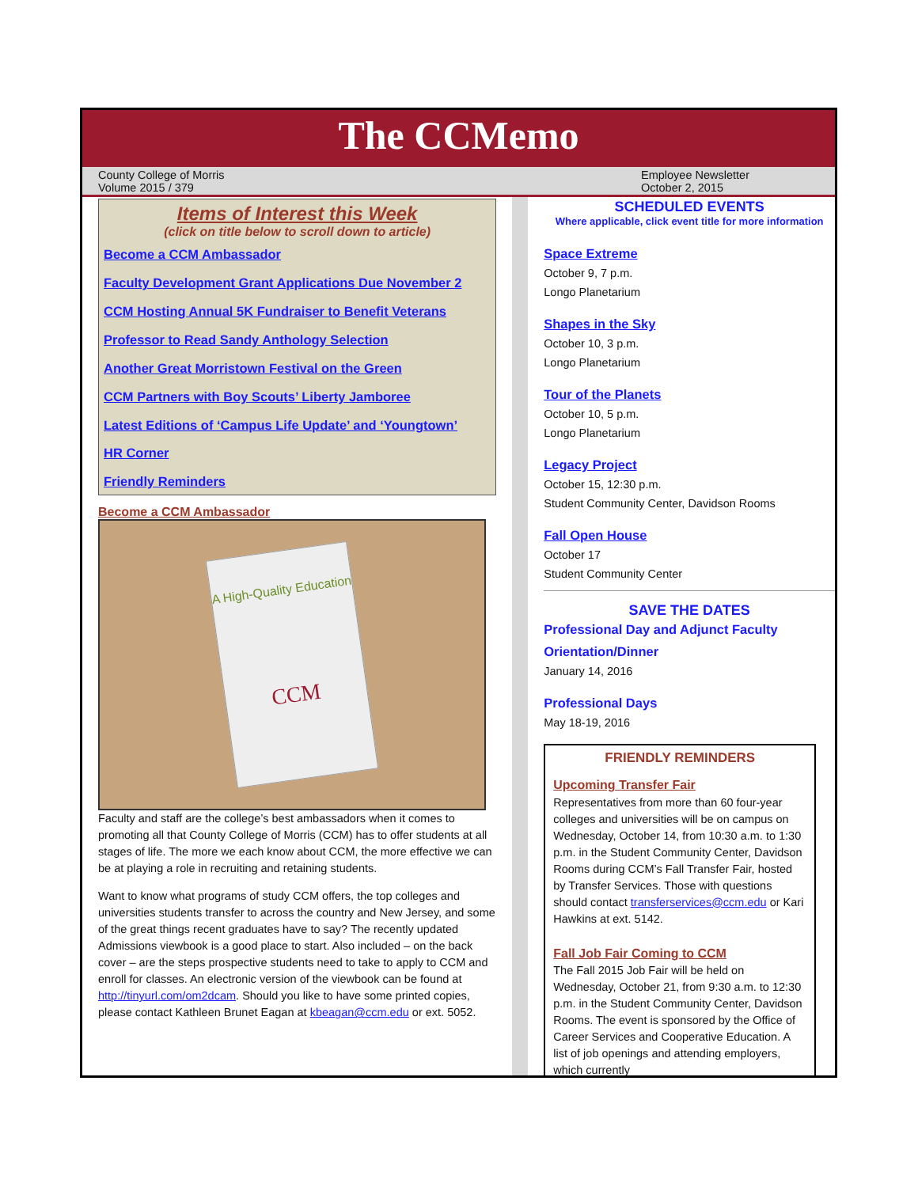The CCMemo
County College of Morris
Volume 2015 / 379
Employee Newsletter
October 2, 2015
Items of Interest this Week
(click on title below to scroll down to article)
Become a CCM Ambassador
Faculty Development Grant Applications Due November 2
CCM Hosting Annual 5K Fundraiser to Benefit Veterans
Professor to Read Sandy Anthology Selection
Another Great Morristown Festival on the Green
CCM Partners with Boy Scouts’ Liberty Jamboree
Latest Editions of ‘Campus Life Update’ and ‘Youngtown’
HR Corner
Friendly Reminders
Become a CCM Ambassador
A High-Quality Education
CCM
Faculty and staff are the college’s best ambassadors when it comes to promoting all that County College of Morris (CCM) has to offer students at all stages of life. The more we each know about CCM, the more effective we can be at playing a role in recruiting and retaining students.
Want to know what programs of study CCM offers, the top colleges and universities students transfer to across the country and New Jersey, and some of the great things recent graduates have to say? The recently updated Admissions viewbook is a good place to start. Also included – on the back cover – are the steps prospective students need to take to apply to CCM and enroll for classes. An electronic version of the viewbook can be found at http://tinyurl.com/om2dcam. Should you like to have some printed copies, please contact Kathleen Brunet Eagan at kbeagan@ccm.edu or ext. 5052.
SCHEDULED EVENTS
Where applicable, click event title for more information
Space Extreme
October 9, 7 p.m.
Longo Planetarium
Shapes in the Sky
October 10, 3 p.m.
Longo Planetarium
Tour of the Planets
October 10, 5 p.m.
Longo Planetarium
Legacy Project
October 15, 12:30 p.m.
Student Community Center, Davidson Rooms
Fall Open House
October 17
Student Community Center
SAVE THE DATES
Professional Day and Adjunct Faculty Orientation/Dinner
January 14, 2016
Professional Days
May 18-19, 2016
FRIENDLY REMINDERS
Upcoming Transfer Fair
Representatives from more than 60 four-year colleges and universities will be on campus on Wednesday, October 14, from 10:30 a.m. to 1:30 p.m. in the Student Community Center, Davidson Rooms during CCM’s Fall Transfer Fair, hosted by Transfer Services. Those with questions should contact transferservices@ccm.edu or Kari Hawkins at ext. 5142.
Fall Job Fair Coming to CCM
The Fall 2015 Job Fair will be held on Wednesday, October 21, from 9:30 a.m. to 12:30 p.m. in the Student Community Center, Davidson Rooms. The event is sponsored by the Office of Career Services and Cooperative Education. A list of job openings and attending employers, which currently